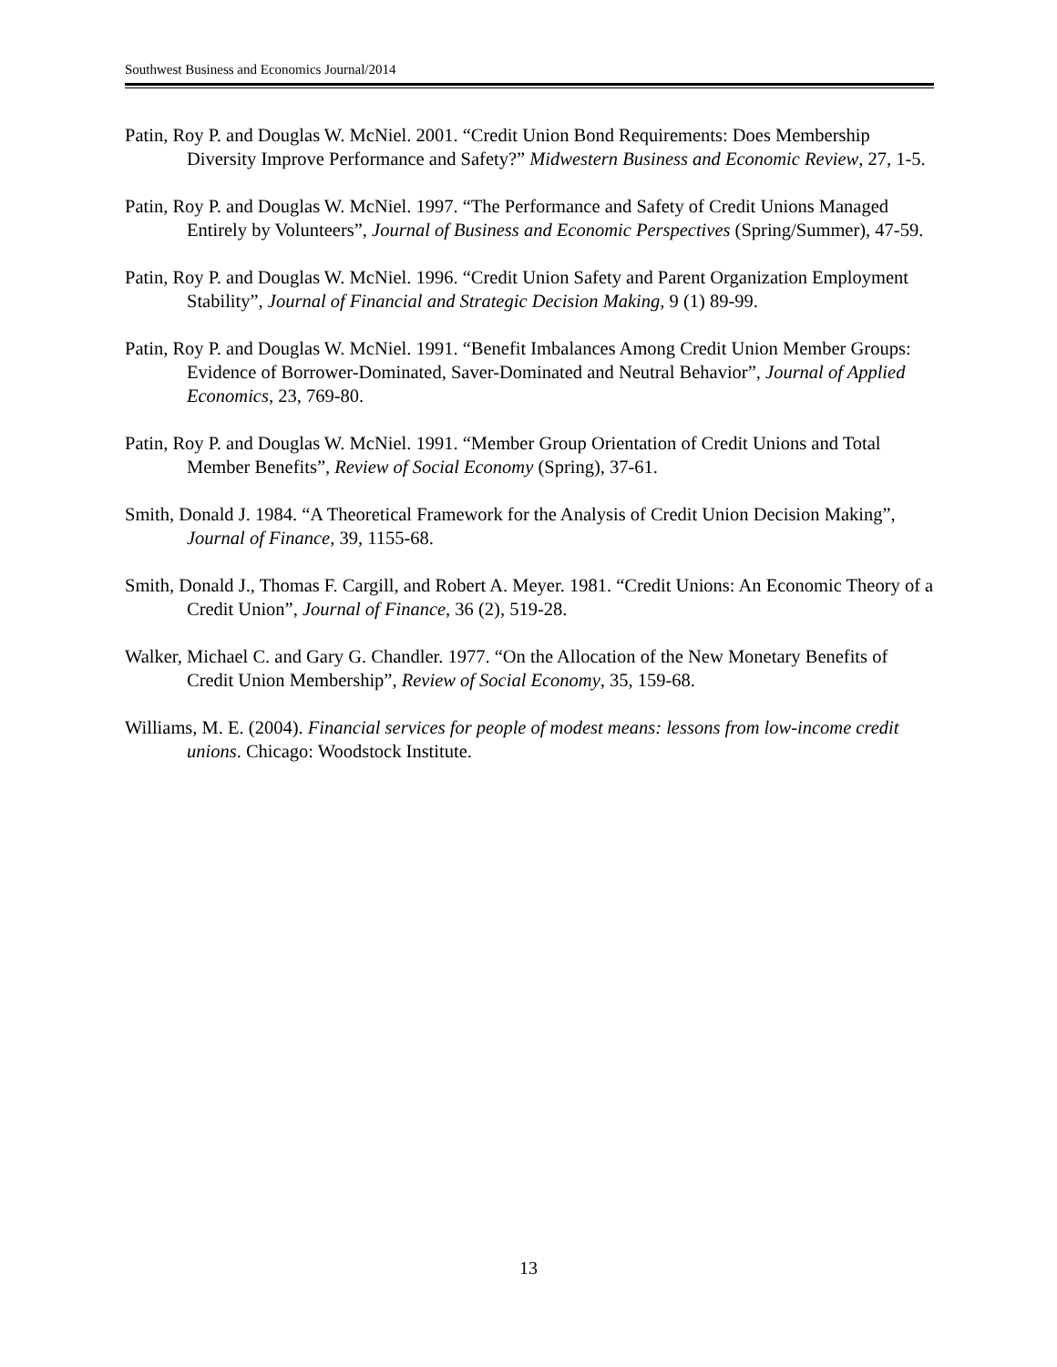Southwest Business and Economics Journal/2014
Patin, Roy P. and Douglas W. McNiel. 2001. “Credit Union Bond Requirements: Does Membership Diversity Improve Performance and Safety?” Midwestern Business and Economic Review, 27, 1-5.
Patin, Roy P. and Douglas W. McNiel. 1997. “The Performance and Safety of Credit Unions Managed Entirely by Volunteers”, Journal of Business and Economic Perspectives (Spring/Summer), 47-59.
Patin, Roy P. and Douglas W. McNiel. 1996. “Credit Union Safety and Parent Organization Employment Stability”, Journal of Financial and Strategic Decision Making, 9 (1) 89-99.
Patin, Roy P. and Douglas W. McNiel. 1991. “Benefit Imbalances Among Credit Union Member Groups: Evidence of Borrower-Dominated, Saver-Dominated and Neutral Behavior”, Journal of Applied Economics, 23, 769-80.
Patin, Roy P. and Douglas W. McNiel. 1991. “Member Group Orientation of Credit Unions and Total Member Benefits”, Review of Social Economy (Spring), 37-61.
Smith, Donald J. 1984. “A Theoretical Framework for the Analysis of Credit Union Decision Making”, Journal of Finance, 39, 1155-68.
Smith, Donald J., Thomas F. Cargill, and Robert A. Meyer. 1981. “Credit Unions: An Economic Theory of a Credit Union”, Journal of Finance, 36 (2), 519-28.
Walker, Michael C. and Gary G. Chandler. 1977. “On the Allocation of the New Monetary Benefits of Credit Union Membership”, Review of Social Economy, 35, 159-68.
Williams, M. E. (2004). Financial services for people of modest means: lessons from low-income credit unions. Chicago: Woodstock Institute.
13